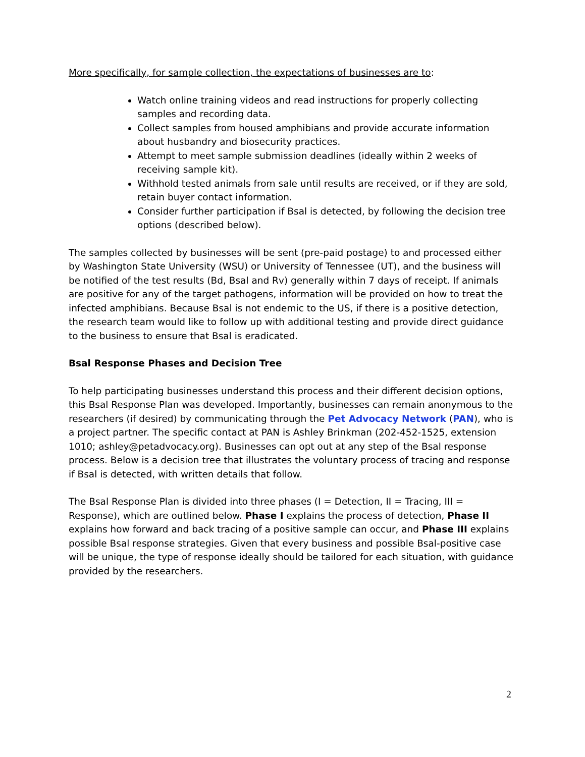More specifically, for sample collection, the expectations of businesses are to:
Watch online training videos and read instructions for properly collecting samples and recording data.
Collect samples from housed amphibians and provide accurate information about husbandry and biosecurity practices.
Attempt to meet sample submission deadlines (ideally within 2 weeks of receiving sample kit).
Withhold tested animals from sale until results are received, or if they are sold, retain buyer contact information.
Consider further participation if Bsal is detected, by following the decision tree options (described below).
The samples collected by businesses will be sent (pre-paid postage) to and processed either by Washington State University (WSU) or University of Tennessee (UT), and the business will be notified of the test results (Bd, Bsal and Rv) generally within 7 days of receipt. If animals are positive for any of the target pathogens, information will be provided on how to treat the infected amphibians. Because Bsal is not endemic to the US, if there is a positive detection, the research team would like to follow up with additional testing and provide direct guidance to the business to ensure that Bsal is eradicated.
Bsal Response Phases and Decision Tree
To help participating businesses understand this process and their different decision options, this Bsal Response Plan was developed. Importantly, businesses can remain anonymous to the researchers (if desired) by communicating through the Pet Advocacy Network (PAN), who is a project partner. The specific contact at PAN is Ashley Brinkman (202-452-1525, extension 1010; ashley@petadvocacy.org). Businesses can opt out at any step of the Bsal response process. Below is a decision tree that illustrates the voluntary process of tracing and response if Bsal is detected, with written details that follow.
The Bsal Response Plan is divided into three phases (I = Detection, II = Tracing, III = Response), which are outlined below. Phase I explains the process of detection, Phase II explains how forward and back tracing of a positive sample can occur, and Phase III explains possible Bsal response strategies. Given that every business and possible Bsal-positive case will be unique, the type of response ideally should be tailored for each situation, with guidance provided by the researchers.
2